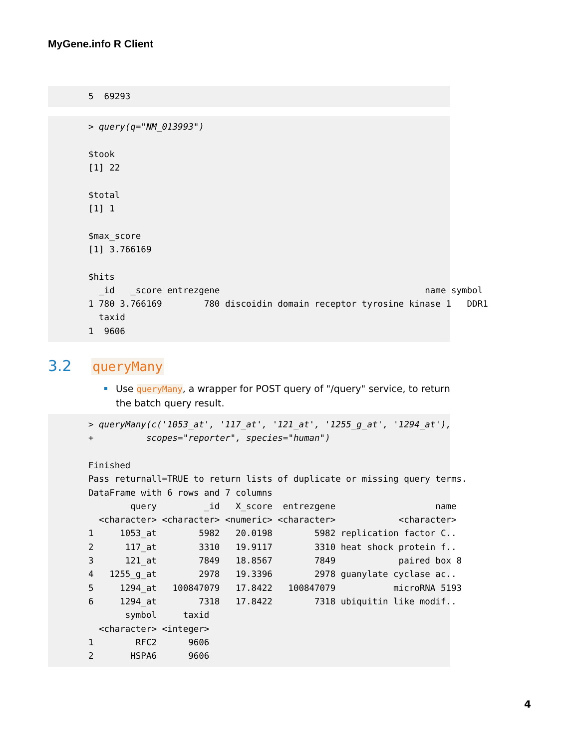MyGene.info R Client
5 69293
> query(q="NM_013993") $took [1] 22 $total [1] 1 $max_score [1] 3.766169 $hits _id _score entrezgene name symbol 1 780 3.766169 780 discoidin domain receptor tyrosine kinase 1 DDR1 taxid 1 9606
3.2 queryMany
Use queryMany, a wrapper for POST query of "/query" service, to return the batch query result.
> queryMany(c('1053_at', '117_at', '121_at', '1255_g_at', '1294_at'), + scopes="reporter", species="human") Finished Pass returnall=TRUE to return lists of duplicate or missing query terms. DataFrame with 6 rows and 7 columns query _id X_score entrezgene name <character> <character> <numeric> <character> <character> 1 1053_at 5982 20.0198 5982 replication factor C.. 2 117_at 3310 19.9117 3310 heat shock protein f.. 3 121_at 7849 18.8567 7849 paired box 8 4 1255_g_at 2978 19.3396 2978 guanylate cyclase ac.. 5 1294_at 100847079 17.8422 100847079 microRNA 5193 6 1294_at 7318 17.8422 7318 ubiquitin like modif.. symbol taxid <character> <integer> 1 RFC2 9606 2 HSPA6 9606
4